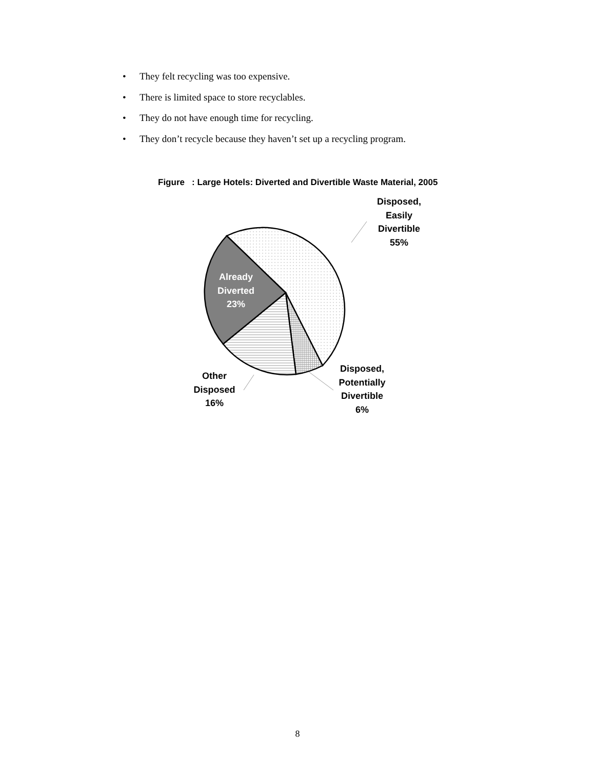• They felt recycling was too expensive.
• There is limited space to store recyclables.
• They do not have enough time for recycling.
• They don’t recycle because they haven’t set up a recycling program.
Figure : Large Hotels: Diverted and Divertible Waste Material, 2005
Disposed,
Easily
Divertible
55%
Already
Diverted
23%
Other
Disposed
16%
Disposed,
Potentially
Divertible
6%
8